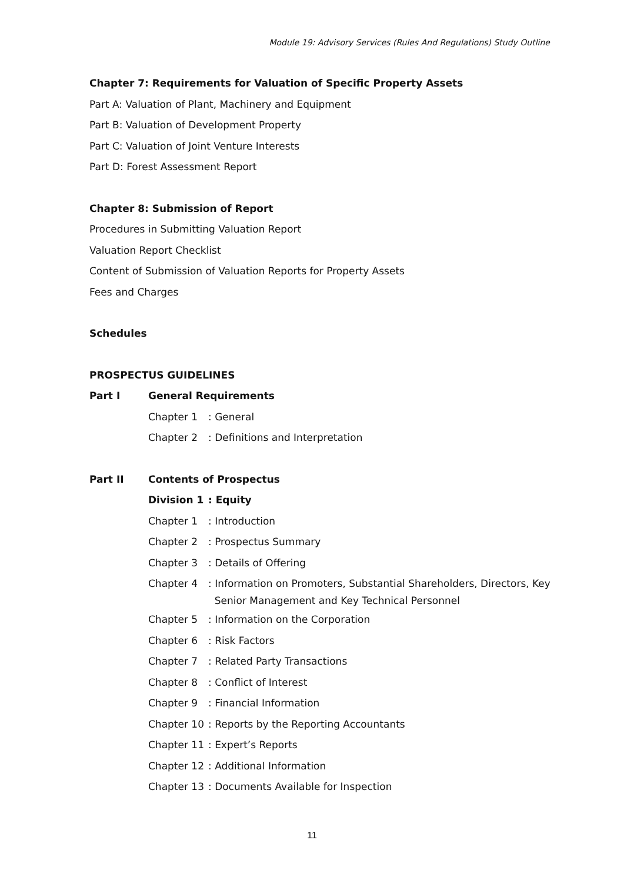Module 19: Advisory Services (Rules And Regulations) Study Outline
Chapter 7: Requirements for Valuation of Specific Property Assets
Part A: Valuation of Plant, Machinery and Equipment
Part B: Valuation of Development Property
Part C: Valuation of Joint Venture Interests
Part D: Forest Assessment Report
Chapter 8: Submission of Report
Procedures in Submitting Valuation Report
Valuation Report Checklist
Content of Submission of Valuation Reports for Property Assets
Fees and Charges
Schedules
PROSPECTUS GUIDELINES
Part I General Requirements
Chapter 1 : General
Chapter 2 : Definitions and Interpretation
Part II Contents of Prospectus
Division 1 : Equity
Chapter 1 : Introduction
Chapter 2 : Prospectus Summary
Chapter 3 : Details of Offering
Chapter 4
: Information on Promoters, Substantial Shareholders, Directors, Key
Senior Management and Key Technical Personnel
Chapter 5 : Information on the Corporation
Chapter 6 : Risk Factors
Chapter 7 : Related Party Transactions
Chapter 8 : Conflict of Interest
Chapter 9 : Financial Information
Chapter 10 : Reports by the Reporting Accountants
Chapter 11 : Expert’s Reports
Chapter 12 : Additional Information
Chapter 13 : Documents Available for Inspection
11